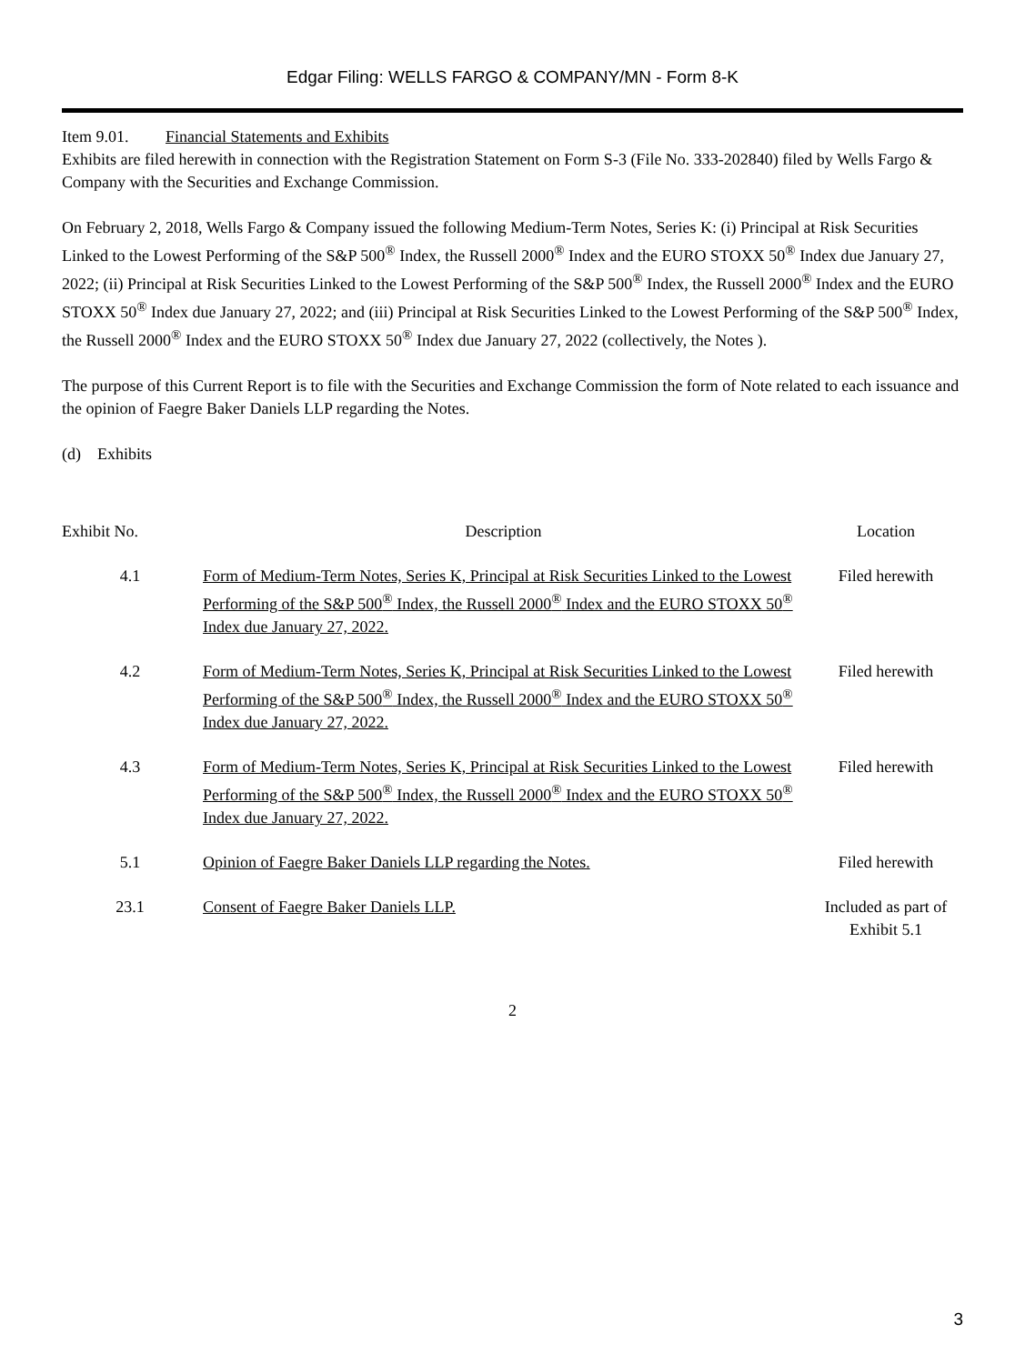Edgar Filing: WELLS FARGO & COMPANY/MN - Form 8-K
Item 9.01. Financial Statements and Exhibits
Exhibits are filed herewith in connection with the Registration Statement on Form S-3 (File No. 333-202840) filed by Wells Fargo & Company with the Securities and Exchange Commission.
On February 2, 2018, Wells Fargo & Company issued the following Medium-Term Notes, Series K: (i) Principal at Risk Securities Linked to the Lowest Performing of the S&P 500<sup>®</sup> Index, the Russell 2000<sup>®</sup> Index and the EURO STOXX 50<sup>®</sup> Index due January 27, 2022; (ii) Principal at Risk Securities Linked to the Lowest Performing of the S&P 500<sup>®</sup> Index, the Russell 2000<sup>®</sup> Index and the EURO STOXX 50<sup>®</sup> Index due January 27, 2022; and (iii) Principal at Risk Securities Linked to the Lowest Performing of the S&P 500<sup>®</sup> Index, the Russell 2000<sup>®</sup> Index and the EURO STOXX 50<sup>®</sup> Index due January 27, 2022 (collectively, the Notes ).
The purpose of this Current Report is to file with the Securities and Exchange Commission the form of Note related to each issuance and the opinion of Faegre Baker Daniels LLP regarding the Notes.
(d) Exhibits
| Exhibit No. | Description | Location |
| --- | --- | --- |
| 4.1 | Form of Medium-Term Notes, Series K, Principal at Risk Securities Linked to the Lowest Performing of the S&P 500<sup>®</sup> Index, the Russell 2000<sup>®</sup> Index and the EURO STOXX 50<sup>®</sup> Index due January 27, 2022. | Filed herewith |
| 4.2 | Form of Medium-Term Notes, Series K, Principal at Risk Securities Linked to the Lowest Performing of the S&P 500<sup>®</sup> Index, the Russell 2000<sup>®</sup> Index and the EURO STOXX 50<sup>®</sup> Index due January 27, 2022. | Filed herewith |
| 4.3 | Form of Medium-Term Notes, Series K, Principal at Risk Securities Linked to the Lowest Performing of the S&P 500<sup>®</sup> Index, the Russell 2000<sup>®</sup> Index and the EURO STOXX 50<sup>®</sup> Index due January 27, 2022. | Filed herewith |
| 5.1 | Opinion of Faegre Baker Daniels LLP regarding the Notes. | Filed herewith |
| 23.1 | Consent of Faegre Baker Daniels LLP. | Included as part of Exhibit 5.1 |
2
3